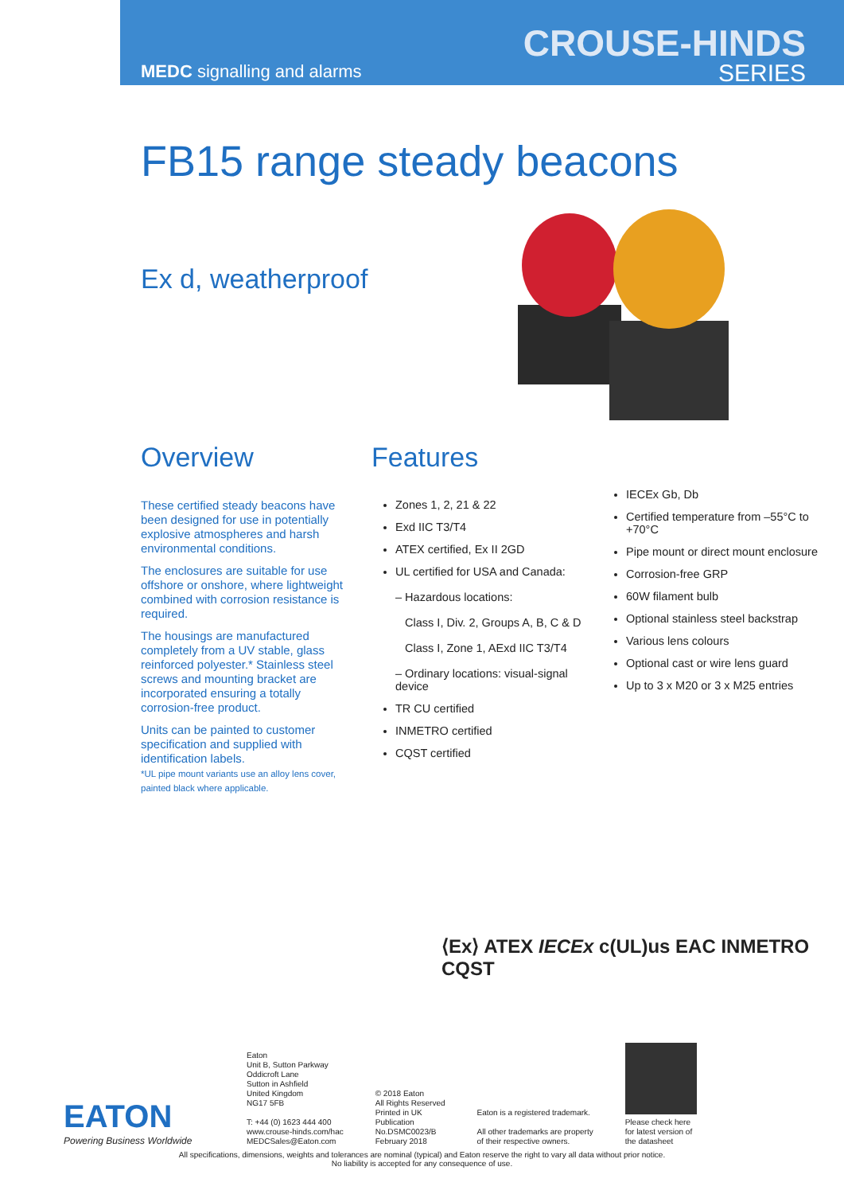MEDC signalling and alarms
CROUSE-HINDS
SERIES
FB15 range steady beacons
Ex d, weatherproof
Overview
These certified steady beacons have been designed for use in potentially explosive atmospheres and harsh environmental conditions.
The enclosures are suitable for use offshore or onshore, where lightweight combined with corrosion resistance is required.
The housings are manufactured completely from a UV stable, glass reinforced polyester.* Stainless steel screws and mounting bracket are incorporated ensuring a totally corrosion-free product.
Units can be painted to customer specification and supplied with identification labels.
*UL pipe mount variants use an alloy lens cover, painted black where applicable.
Features
Zones 1, 2, 21 & 22
Exd IIC T3/T4
ATEX certified, Ex II 2GD
UL certified for USA and Canada:
– Hazardous locations:
Class I, Div. 2, Groups A, B, C & D
Class I, Zone 1, AExd IIC T3/T4
– Ordinary locations: visual-signal device
TR CU certified
INMETRO certified
CQST certified
IECEx Gb, Db
Certified temperature from –55°C to +70°C
Pipe mount or direct mount enclosure
Corrosion-free GRP
60W filament bulb
Optional stainless steel backstrap
Various lens colours
Optional cast or wire lens guard
Up to 3 x M20 or 3 x M25 entries
⟨Ex⟩ ATEX IECEx c(UL)us EAC INMETRO CQST
EATON
Powering Business Worldwide
Eaton
Unit B, Sutton Parkway
Oddicroft Lane
Sutton in Ashfield
United Kingdom
NG17 5FB
T: +44 (0) 1623 444 400
www.crouse-hinds.com/hac
MEDCSales@Eaton.com
© 2018 Eaton
All Rights Reserved
Printed in UK
Publication
No.DSMC0023/B
February 2018
Eaton is a registered trademark.
All other trademarks are property
of their respective owners.
Please check here
for latest version of
the datasheet
All specifications, dimensions, weights and tolerances are nominal (typical) and Eaton reserve the right to vary all data without prior notice.
No liability is accepted for any consequence of use.